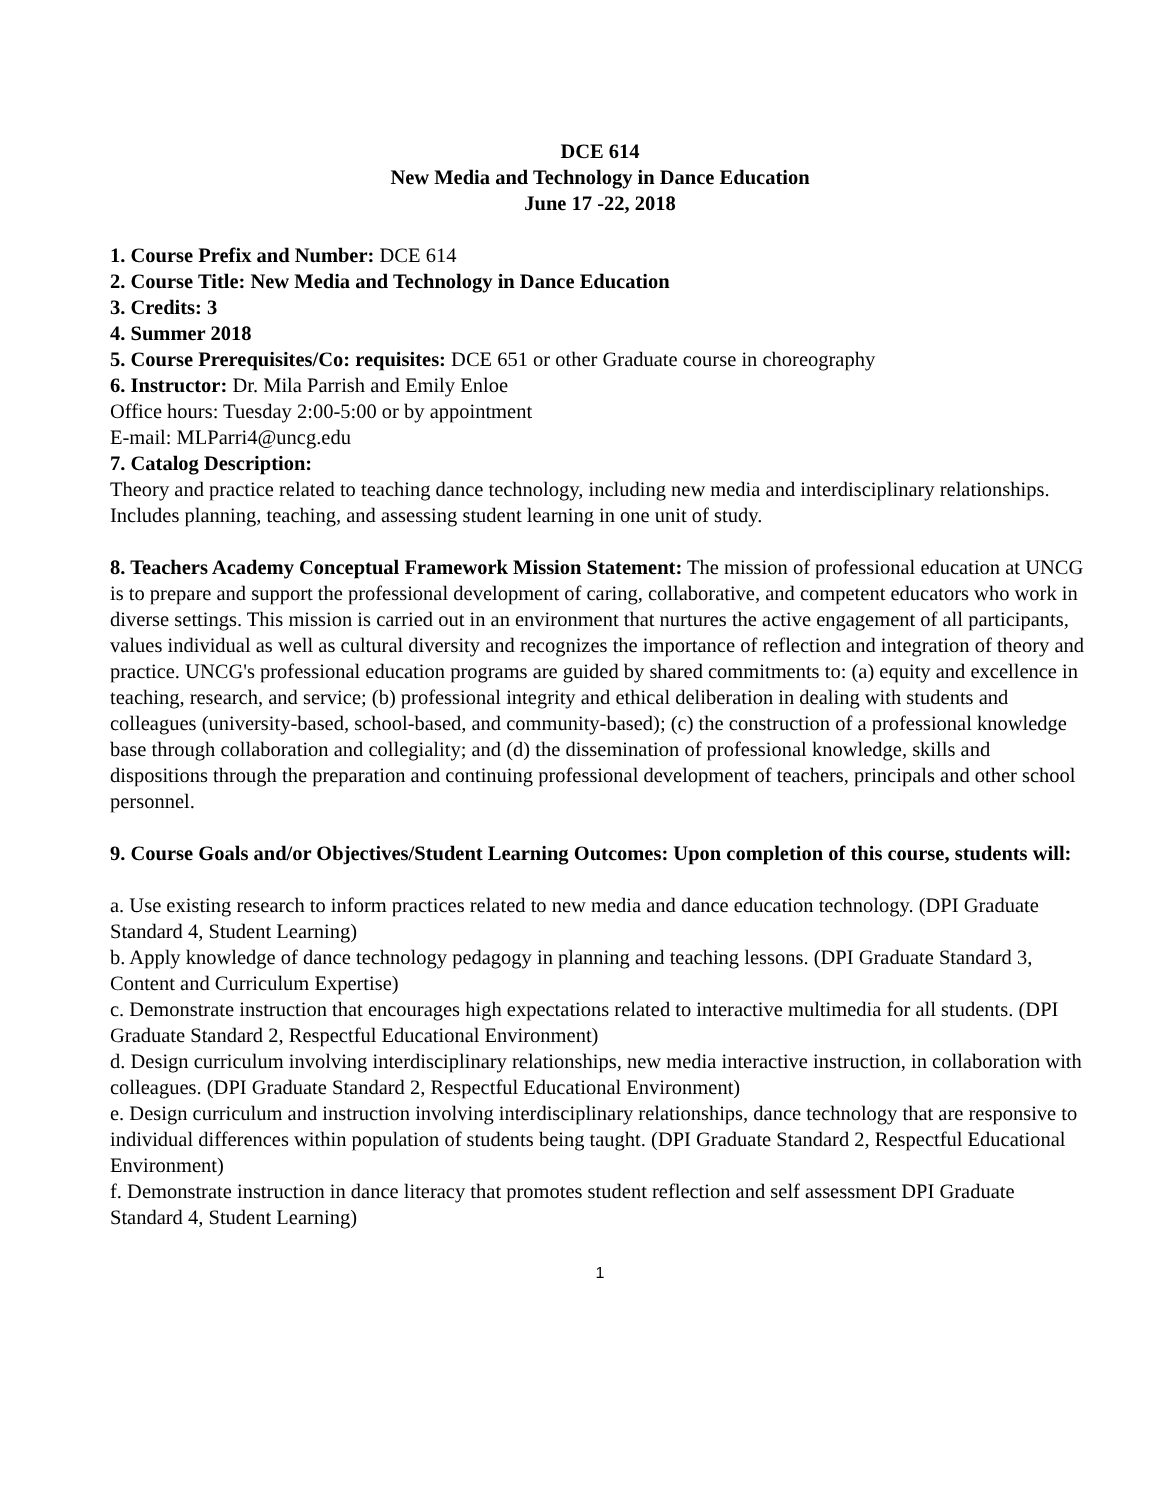DCE 614
New Media and Technology in Dance Education
June 17 -22, 2018
1. Course Prefix and Number: DCE 614
2. Course Title: New Media and Technology in Dance Education
3. Credits: 3
4. Summer 2018
5. Course Prerequisites/Co: requisites: DCE 651 or other Graduate course in choreography
6. Instructor: Dr. Mila Parrish and Emily Enloe
Office hours: Tuesday 2:00-5:00 or by appointment
E-mail: MLParri4@uncg.edu
7. Catalog Description:
Theory and practice related to teaching dance technology, including new media and interdisciplinary relationships. Includes planning, teaching, and assessing student learning in one unit of study.
8. Teachers Academy Conceptual Framework Mission Statement: The mission of professional education at UNCG is to prepare and support the professional development of caring, collaborative, and competent educators who work in diverse settings. This mission is carried out in an environment that nurtures the active engagement of all participants, values individual as well as cultural diversity and recognizes the importance of reflection and integration of theory and practice. UNCG's professional education programs are guided by shared commitments to: (a) equity and excellence in teaching, research, and service; (b) professional integrity and ethical deliberation in dealing with students and colleagues (university-based, school-based, and community-based); (c) the construction of a professional knowledge base through collaboration and collegiality; and (d) the dissemination of professional knowledge, skills and dispositions through the preparation and continuing professional development of teachers, principals and other school personnel.
9. Course Goals and/or Objectives/Student Learning Outcomes: Upon completion of this course, students will:
a. Use existing research to inform practices related to new media and dance education technology. (DPI Graduate Standard 4, Student Learning)
b. Apply knowledge of dance technology pedagogy in planning and teaching lessons. (DPI Graduate Standard 3, Content and Curriculum Expertise)
c. Demonstrate instruction that encourages high expectations related to interactive multimedia for all students. (DPI Graduate Standard 2, Respectful Educational Environment)
d. Design curriculum involving interdisciplinary relationships, new media interactive instruction, in collaboration with colleagues. (DPI Graduate Standard 2, Respectful Educational Environment)
e. Design curriculum and instruction involving interdisciplinary relationships, dance technology that are responsive to individual differences within population of students being taught. (DPI Graduate Standard 2, Respectful Educational Environment)
f. Demonstrate instruction in dance literacy that promotes student reflection and self assessment DPI Graduate Standard 4, Student Learning)
1